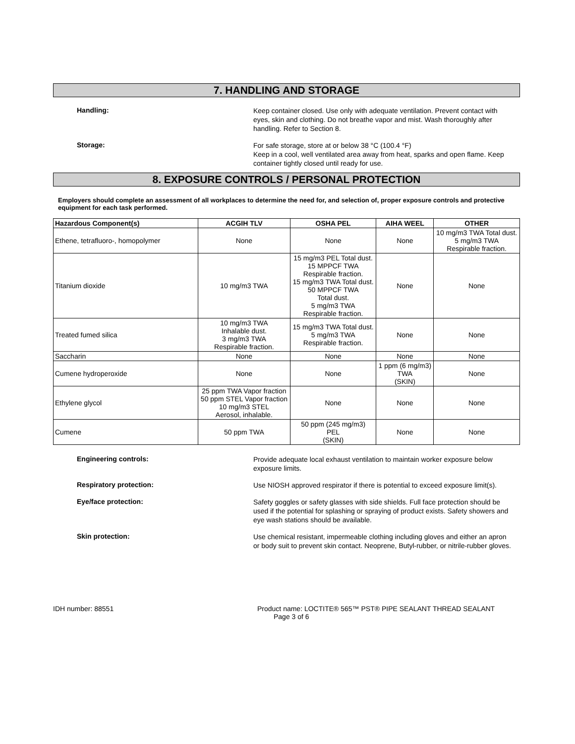7. HANDLING AND STORAGE
Handling:
Keep container closed. Use only with adequate ventilation. Prevent contact with eyes, skin and clothing. Do not breathe vapor and mist. Wash thoroughly after handling. Refer to Section 8.
Storage:
For safe storage, store at or below 38 °C (100.4 °F)
Keep in a cool, well ventilated area away from heat, sparks and open flame. Keep container tightly closed until ready for use.
8. EXPOSURE CONTROLS / PERSONAL PROTECTION
Employers should complete an assessment of all workplaces to determine the need for, and selection of, proper exposure controls and protective equipment for each task performed.
| Hazardous Component(s) | ACGIH TLV | OSHA PEL | AIHA WEEL | OTHER |
| --- | --- | --- | --- | --- |
| Ethene, tetrafluoro-, homopolymer | None | None | None | 10 mg/m3 TWA Total dust. 5 mg/m3 TWA Respirable fraction. |
| Titanium dioxide | 10 mg/m3 TWA | 15 mg/m3 PEL Total dust. 15 MPPCF TWA Respirable fraction. 15 mg/m3 TWA Total dust. 50 MPPCF TWA Total dust. 5 mg/m3 TWA Respirable fraction. | None | None |
| Treated fumed silica | 10 mg/m3 TWA Inhalable dust. 3 mg/m3 TWA Respirable fraction. | 15 mg/m3 TWA Total dust. 5 mg/m3 TWA Respirable fraction. | None | None |
| Saccharin | None | None | None | None |
| Cumene hydroperoxide | None | None | 1 ppm (6 mg/m3) TWA (SKIN) | None |
| Ethylene glycol | 25 ppm TWA Vapor fraction 50 ppm STEL Vapor fraction 10 mg/m3 STEL Aerosol, inhalable. | None | None | None |
| Cumene | 50 ppm TWA | 50 ppm (245 mg/m3) PEL (SKIN) | None | None |
Engineering controls:
Provide adequate local exhaust ventilation to maintain worker exposure below exposure limits.
Respiratory protection:
Use NIOSH approved respirator if there is potential to exceed exposure limit(s).
Eye/face protection:
Safety goggles or safety glasses with side shields. Full face protection should be used if the potential for splashing or spraying of product exists. Safety showers and eye wash stations should be available.
Skin protection:
Use chemical resistant, impermeable clothing including gloves and either an apron or body suit to prevent skin contact. Neoprene, Butyl-rubber, or nitrile-rubber gloves.
IDH number: 88551 Product name: LOCTITE® 565™ PST® PIPE SEALANT THREAD SEALANT
Page 3 of 6